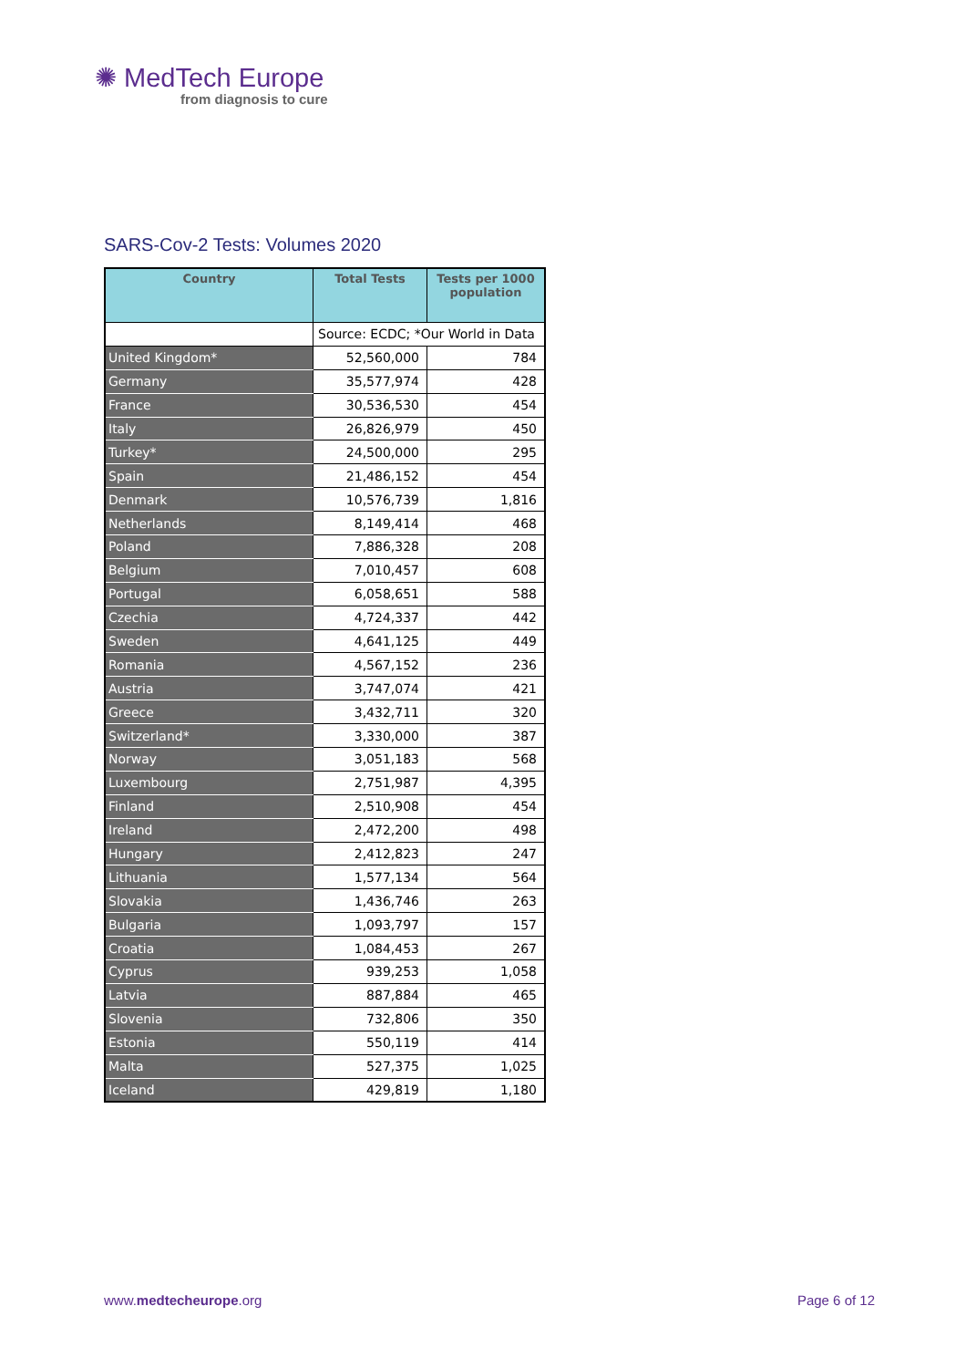✺ MedTech Europe
from diagnosis to cure
SARS-Cov-2 Tests: Volumes 2020
| Country | Total Tests | Tests per 1000 population |
| --- | --- | --- |
| | Source: ECDC; *Our World in Data | |
| United Kingdom* | 52,560,000 | 784 |
| Germany | 35,577,974 | 428 |
| France | 30,536,530 | 454 |
| Italy | 26,826,979 | 450 |
| Turkey* | 24,500,000 | 295 |
| Spain | 21,486,152 | 454 |
| Denmark | 10,576,739 | 1,816 |
| Netherlands | 8,149,414 | 468 |
| Poland | 7,886,328 | 208 |
| Belgium | 7,010,457 | 608 |
| Portugal | 6,058,651 | 588 |
| Czechia | 4,724,337 | 442 |
| Sweden | 4,641,125 | 449 |
| Romania | 4,567,152 | 236 |
| Austria | 3,747,074 | 421 |
| Greece | 3,432,711 | 320 |
| Switzerland* | 3,330,000 | 387 |
| Norway | 3,051,183 | 568 |
| Luxembourg | 2,751,987 | 4,395 |
| Finland | 2,510,908 | 454 |
| Ireland | 2,472,200 | 498 |
| Hungary | 2,412,823 | 247 |
| Lithuania | 1,577,134 | 564 |
| Slovakia | 1,436,746 | 263 |
| Bulgaria | 1,093,797 | 157 |
| Croatia | 1,084,453 | 267 |
| Cyprus | 939,253 | 1,058 |
| Latvia | 887,884 | 465 |
| Slovenia | 732,806 | 350 |
| Estonia | 550,119 | 414 |
| Malta | 527,375 | 1,025 |
| Iceland | 429,819 | 1,180 |
www.medtecheurope.org Page 6 of 12